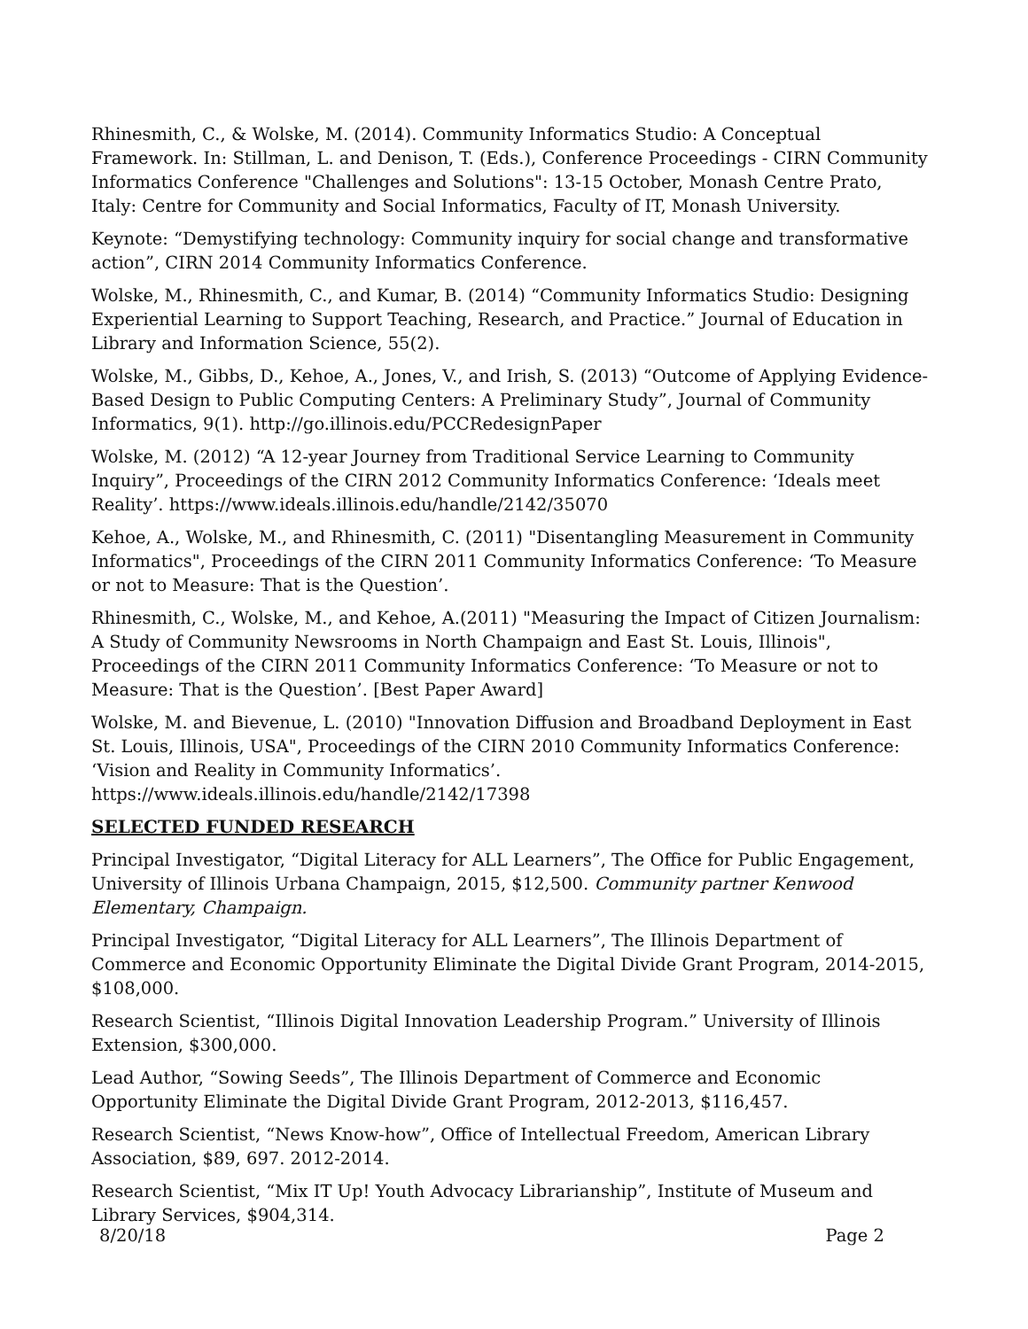Rhinesmith, C., & Wolske, M. (2014). Community Informatics Studio: A Conceptual Framework. In: Stillman, L. and Denison, T. (Eds.), Conference Proceedings - CIRN Community Informatics Conference "Challenges and Solutions": 13-15 October, Monash Centre Prato, Italy: Centre for Community and Social Informatics, Faculty of IT, Monash University.
Keynote: “Demystifying technology: Community inquiry for social change and transformative action”, CIRN 2014 Community Informatics Conference.
Wolske, M., Rhinesmith, C., and Kumar, B. (2014) “Community Informatics Studio: Designing Experiential Learning to Support Teaching, Research, and Practice.” Journal of Education in Library and Information Science, 55(2).
Wolske, M., Gibbs, D., Kehoe, A., Jones, V., and Irish, S. (2013) “Outcome of Applying Evidence-Based Design to Public Computing Centers: A Preliminary Study”, Journal of Community Informatics, 9(1). http://go.illinois.edu/PCCRedesignPaper
Wolske, M. (2012) “A 12-year Journey from Traditional Service Learning to Community Inquiry”, Proceedings of the CIRN 2012 Community Informatics Conference: ‘Ideals meet Reality’. https://www.ideals.illinois.edu/handle/2142/35070
Kehoe, A., Wolske, M., and Rhinesmith, C. (2011) "Disentangling Measurement in Community Informatics", Proceedings of the CIRN 2011 Community Informatics Conference: ‘To Measure or not to Measure: That is the Question’.
Rhinesmith, C., Wolske, M., and Kehoe, A.(2011) "Measuring the Impact of Citizen Journalism: A Study of Community Newsrooms in North Champaign and East St. Louis, Illinois", Proceedings of the CIRN 2011 Community Informatics Conference: ‘To Measure or not to Measure: That is the Question’. [Best Paper Award]
Wolske, M. and Bievenue, L. (2010) "Innovation Diffusion and Broadband Deployment in East St. Louis, Illinois, USA", Proceedings of the CIRN 2010 Community Informatics Conference: ‘Vision and Reality in Community Informatics’. https://www.ideals.illinois.edu/handle/2142/17398
SELECTED FUNDED RESEARCH
Principal Investigator, “Digital Literacy for ALL Learners”, The Office for Public Engagement, University of Illinois Urbana Champaign, 2015, $12,500. Community partner Kenwood Elementary, Champaign.
Principal Investigator, “Digital Literacy for ALL Learners”, The Illinois Department of Commerce and Economic Opportunity Eliminate the Digital Divide Grant Program, 2014-2015, $108,000.
Research Scientist, “Illinois Digital Innovation Leadership Program.” University of Illinois Extension, $300,000.
Lead Author, “Sowing Seeds”, The Illinois Department of Commerce and Economic Opportunity Eliminate the Digital Divide Grant Program, 2012-2013, $116,457.
Research Scientist, “News Know-how”, Office of Intellectual Freedom, American Library Association, $89, 697. 2012-2014.
Research Scientist, “Mix IT Up! Youth Advocacy Librarianship”, Institute of Museum and Library Services, $904,314.
8/20/18 Page 2